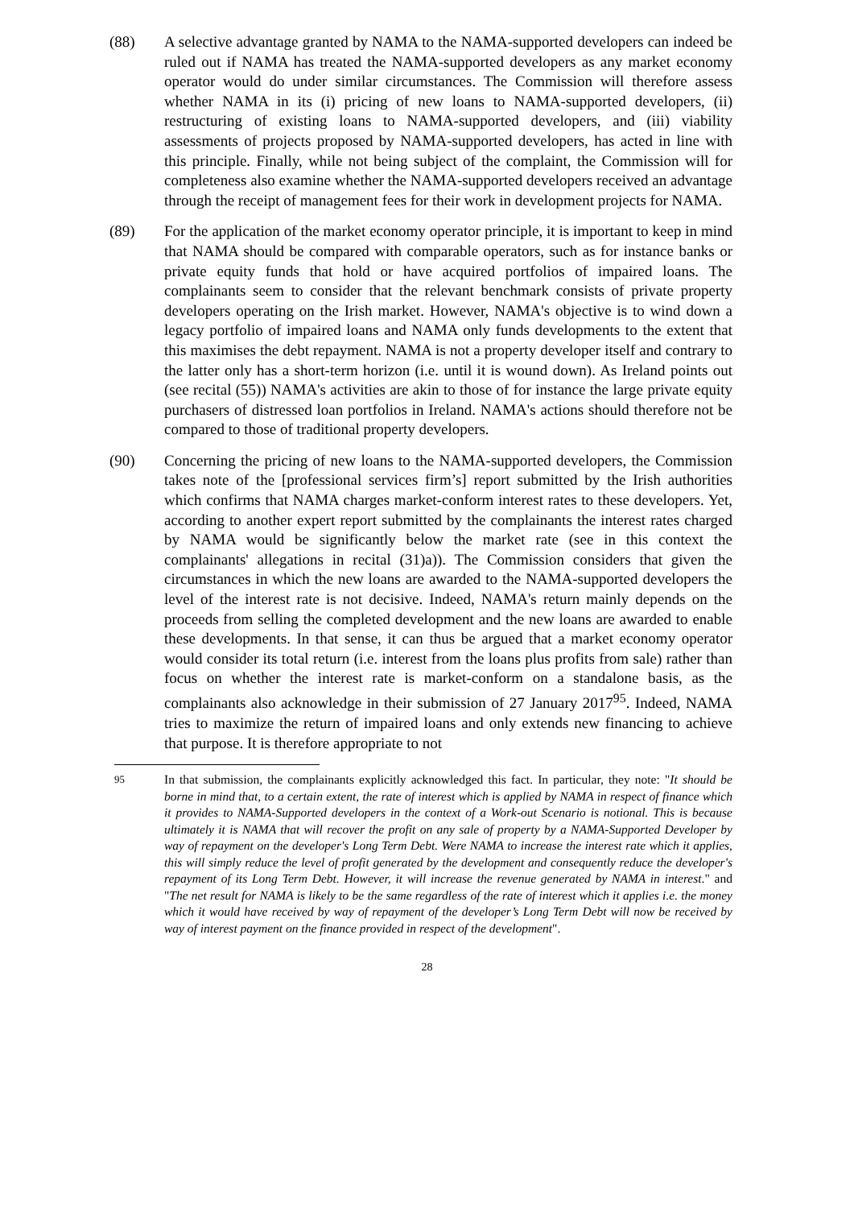(88) A selective advantage granted by NAMA to the NAMA-supported developers can indeed be ruled out if NAMA has treated the NAMA-supported developers as any market economy operator would do under similar circumstances. The Commission will therefore assess whether NAMA in its (i) pricing of new loans to NAMA-supported developers, (ii) restructuring of existing loans to NAMA-supported developers, and (iii) viability assessments of projects proposed by NAMA-supported developers, has acted in line with this principle. Finally, while not being subject of the complaint, the Commission will for completeness also examine whether the NAMA-supported developers received an advantage through the receipt of management fees for their work in development projects for NAMA.
(89) For the application of the market economy operator principle, it is important to keep in mind that NAMA should be compared with comparable operators, such as for instance banks or private equity funds that hold or have acquired portfolios of impaired loans. The complainants seem to consider that the relevant benchmark consists of private property developers operating on the Irish market. However, NAMA's objective is to wind down a legacy portfolio of impaired loans and NAMA only funds developments to the extent that this maximises the debt repayment. NAMA is not a property developer itself and contrary to the latter only has a short-term horizon (i.e. until it is wound down). As Ireland points out (see recital (55)) NAMA's activities are akin to those of for instance the large private equity purchasers of distressed loan portfolios in Ireland. NAMA's actions should therefore not be compared to those of traditional property developers.
(90) Concerning the pricing of new loans to the NAMA-supported developers, the Commission takes note of the [professional services firm’s] report submitted by the Irish authorities which confirms that NAMA charges market-conform interest rates to these developers. Yet, according to another expert report submitted by the complainants the interest rates charged by NAMA would be significantly below the market rate (see in this context the complainants' allegations in recital (31)a)). The Commission considers that given the circumstances in which the new loans are awarded to the NAMA-supported developers the level of the interest rate is not decisive. Indeed, NAMA's return mainly depends on the proceeds from selling the completed development and the new loans are awarded to enable these developments. In that sense, it can thus be argued that a market economy operator would consider its total return (i.e. interest from the loans plus profits from sale) rather than focus on whether the interest rate is market-conform on a standalone basis, as the complainants also acknowledge in their submission of 27 January 2017<sup>95</sup>. Indeed, NAMA tries to maximize the return of impaired loans and only extends new financing to achieve that purpose. It is therefore appropriate to not
<sup>95</sup> In that submission, the complainants explicitly acknowledged this fact. In particular, they note: "It should be borne in mind that, to a certain extent, the rate of interest which is applied by NAMA in respect of finance which it provides to NAMA-Supported developers in the context of a Work-out Scenario is notional. This is because ultimately it is NAMA that will recover the profit on any sale of property by a NAMA-Supported Developer by way of repayment on the developer's Long Term Debt. Were NAMA to increase the interest rate which it applies, this will simply reduce the level of profit generated by the development and consequently reduce the developer's repayment of its Long Term Debt. However, it will increase the revenue generated by NAMA in interest." and "The net result for NAMA is likely to be the same regardless of the rate of interest which it applies i.e. the money which it would have received by way of repayment of the developer’s Long Term Debt will now be received by way of interest payment on the finance provided in respect of the development".
28